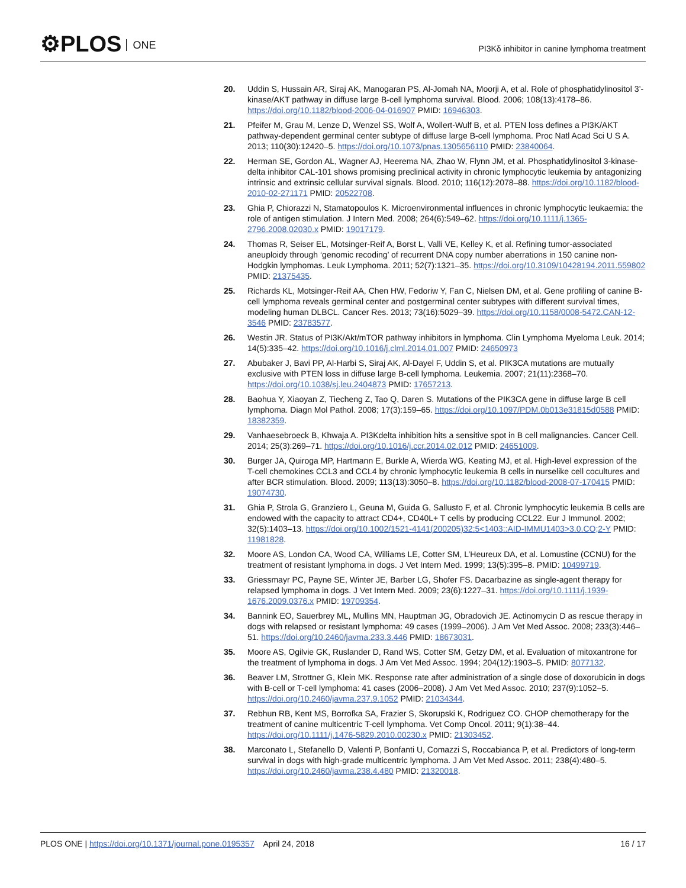⚙PLOS ONE
PI3Kδ inhibitor in canine lymphoma treatment
20. Uddin S, Hussain AR, Siraj AK, Manogaran PS, Al-Jomah NA, Moorji A, et al. Role of phosphatidylinositol 3’-kinase/AKT pathway in diffuse large B-cell lymphoma survival. Blood. 2006; 108(13):4178–86. https://doi.org/10.1182/blood-2006-04-016907 PMID: 16946303.
21. Pfeifer M, Grau M, Lenze D, Wenzel SS, Wolf A, Wollert-Wulf B, et al. PTEN loss defines a PI3K/AKT pathway-dependent germinal center subtype of diffuse large B-cell lymphoma. Proc Natl Acad Sci U S A. 2013; 110(30):12420–5. https://doi.org/10.1073/pnas.1305656110 PMID: 23840064.
22. Herman SE, Gordon AL, Wagner AJ, Heerema NA, Zhao W, Flynn JM, et al. Phosphatidylinositol 3-kinase-delta inhibitor CAL-101 shows promising preclinical activity in chronic lymphocytic leukemia by antagonizing intrinsic and extrinsic cellular survival signals. Blood. 2010; 116(12):2078–88. https://doi.org/10.1182/blood-2010-02-271171 PMID: 20522708.
23. Ghia P, Chiorazzi N, Stamatopoulos K. Microenvironmental influences in chronic lymphocytic leukaemia: the role of antigen stimulation. J Intern Med. 2008; 264(6):549–62. https://doi.org/10.1111/j.1365-2796.2008.02030.x PMID: 19017179.
24. Thomas R, Seiser EL, Motsinger-Reif A, Borst L, Valli VE, Kelley K, et al. Refining tumor-associated aneuploidy through ‘genomic recoding’ of recurrent DNA copy number aberrations in 150 canine non-Hodgkin lymphomas. Leuk Lymphoma. 2011; 52(7):1321–35. https://doi.org/10.3109/10428194.2011.559802 PMID: 21375435.
25. Richards KL, Motsinger-Reif AA, Chen HW, Fedoriw Y, Fan C, Nielsen DM, et al. Gene profiling of canine B-cell lymphoma reveals germinal center and postgerminal center subtypes with different survival times, modeling human DLBCL. Cancer Res. 2013; 73(16):5029–39. https://doi.org/10.1158/0008-5472.CAN-12-3546 PMID: 23783577.
26. Westin JR. Status of PI3K/Akt/mTOR pathway inhibitors in lymphoma. Clin Lymphoma Myeloma Leuk. 2014; 14(5):335–42. https://doi.org/10.1016/j.clml.2014.01.007 PMID: 24650973
27. Abubaker J, Bavi PP, Al-Harbi S, Siraj AK, Al-Dayel F, Uddin S, et al. PIK3CA mutations are mutually exclusive with PTEN loss in diffuse large B-cell lymphoma. Leukemia. 2007; 21(11):2368–70. https://doi.org/10.1038/sj.leu.2404873 PMID: 17657213.
28. Baohua Y, Xiaoyan Z, Tiecheng Z, Tao Q, Daren S. Mutations of the PIK3CA gene in diffuse large B cell lymphoma. Diagn Mol Pathol. 2008; 17(3):159–65. https://doi.org/10.1097/PDM.0b013e31815d0588 PMID: 18382359.
29. Vanhaesebroeck B, Khwaja A. PI3Kdelta inhibition hits a sensitive spot in B cell malignancies. Cancer Cell. 2014; 25(3):269–71. https://doi.org/10.1016/j.ccr.2014.02.012 PMID: 24651009.
30. Burger JA, Quiroga MP, Hartmann E, Burkle A, Wierda WG, Keating MJ, et al. High-level expression of the T-cell chemokines CCL3 and CCL4 by chronic lymphocytic leukemia B cells in nurselike cell cocultures and after BCR stimulation. Blood. 2009; 113(13):3050–8. https://doi.org/10.1182/blood-2008-07-170415 PMID: 19074730.
31. Ghia P, Strola G, Granziero L, Geuna M, Guida G, Sallusto F, et al. Chronic lymphocytic leukemia B cells are endowed with the capacity to attract CD4+, CD40L+ T cells by producing CCL22. Eur J Immunol. 2002; 32(5):1403–13. https://doi.org/10.1002/1521-4141(200205)32:5<1403::AID-IMMU1403>3.0.CO;2-Y PMID: 11981828.
32. Moore AS, London CA, Wood CA, Williams LE, Cotter SM, L’Heureux DA, et al. Lomustine (CCNU) for the treatment of resistant lymphoma in dogs. J Vet Intern Med. 1999; 13(5):395–8. PMID: 10499719.
33. Griessmayr PC, Payne SE, Winter JE, Barber LG, Shofer FS. Dacarbazine as single-agent therapy for relapsed lymphoma in dogs. J Vet Intern Med. 2009; 23(6):1227–31. https://doi.org/10.1111/j.1939-1676.2009.0376.x PMID: 19709354.
34. Bannink EO, Sauerbrey ML, Mullins MN, Hauptman JG, Obradovich JE. Actinomycin D as rescue therapy in dogs with relapsed or resistant lymphoma: 49 cases (1999–2006). J Am Vet Med Assoc. 2008; 233(3):446–51. https://doi.org/10.2460/javma.233.3.446 PMID: 18673031.
35. Moore AS, Ogilvie GK, Ruslander D, Rand WS, Cotter SM, Getzy DM, et al. Evaluation of mitoxantrone for the treatment of lymphoma in dogs. J Am Vet Med Assoc. 1994; 204(12):1903–5. PMID: 8077132.
36. Beaver LM, Strottner G, Klein MK. Response rate after administration of a single dose of doxorubicin in dogs with B-cell or T-cell lymphoma: 41 cases (2006–2008). J Am Vet Med Assoc. 2010; 237(9):1052–5. https://doi.org/10.2460/javma.237.9.1052 PMID: 21034344.
37. Rebhun RB, Kent MS, Borrofka SA, Frazier S, Skorupski K, Rodriguez CO. CHOP chemotherapy for the treatment of canine multicentric T-cell lymphoma. Vet Comp Oncol. 2011; 9(1):38–44. https://doi.org/10.1111/j.1476-5829.2010.00230.x PMID: 21303452.
38. Marconato L, Stefanello D, Valenti P, Bonfanti U, Comazzi S, Roccabianca P, et al. Predictors of long-term survival in dogs with high-grade multicentric lymphoma. J Am Vet Med Assoc. 2011; 238(4):480–5. https://doi.org/10.2460/javma.238.4.480 PMID: 21320018.
PLOS ONE | https://doi.org/10.1371/journal.pone.0195357 April 24, 2018
16 / 17